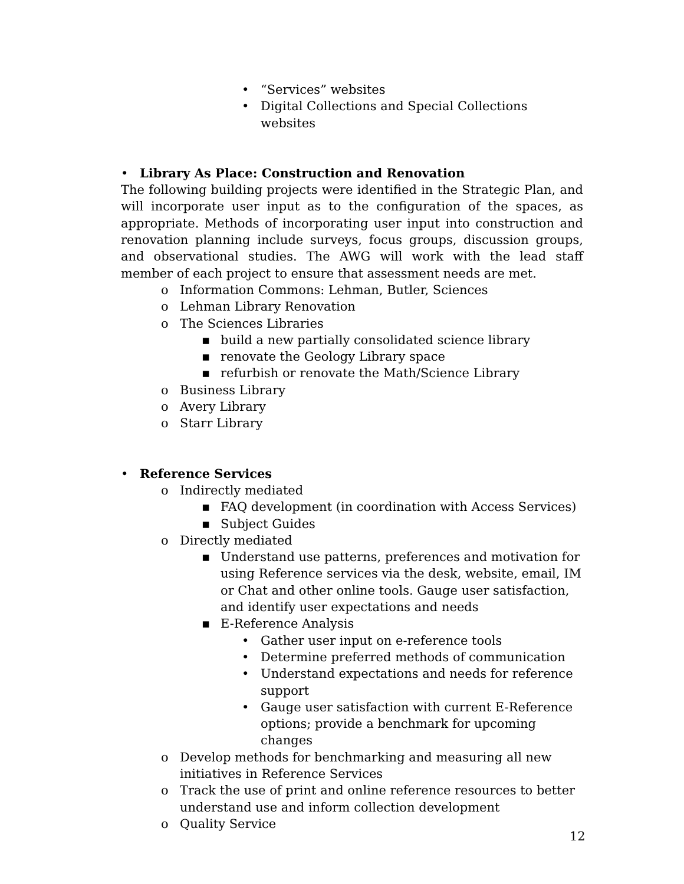• “Services” websites
• Digital Collections and Special Collections websites
• Library As Place: Construction and Renovation
The following building projects were identified in the Strategic Plan, and will incorporate user input as to the configuration of the spaces, as appropriate. Methods of incorporating user input into construction and renovation planning include surveys, focus groups, discussion groups, and observational studies. The AWG will work with the lead staff member of each project to ensure that assessment needs are met.
o Information Commons: Lehman, Butler, Sciences
o Lehman Library Renovation
o The Sciences Libraries
▪ build a new partially consolidated science library
▪ renovate the Geology Library space
▪ refurbish or renovate the Math/Science Library
o Business Library
o Avery Library
o Starr Library
• Reference Services
o Indirectly mediated
▪ FAQ development (in coordination with Access Services)
▪ Subject Guides
o Directly mediated
▪ Understand use patterns, preferences and motivation for using Reference services via the desk, website, email, IM or Chat and other online tools. Gauge user satisfaction, and identify user expectations and needs
▪ E-Reference Analysis
• Gather user input on e-reference tools
• Determine preferred methods of communication
• Understand expectations and needs for reference support
• Gauge user satisfaction with current E-Reference options; provide a benchmark for upcoming changes
o Develop methods for benchmarking and measuring all new initiatives in Reference Services
o Track the use of print and online reference resources to better understand use and inform collection development
o Quality Service
12